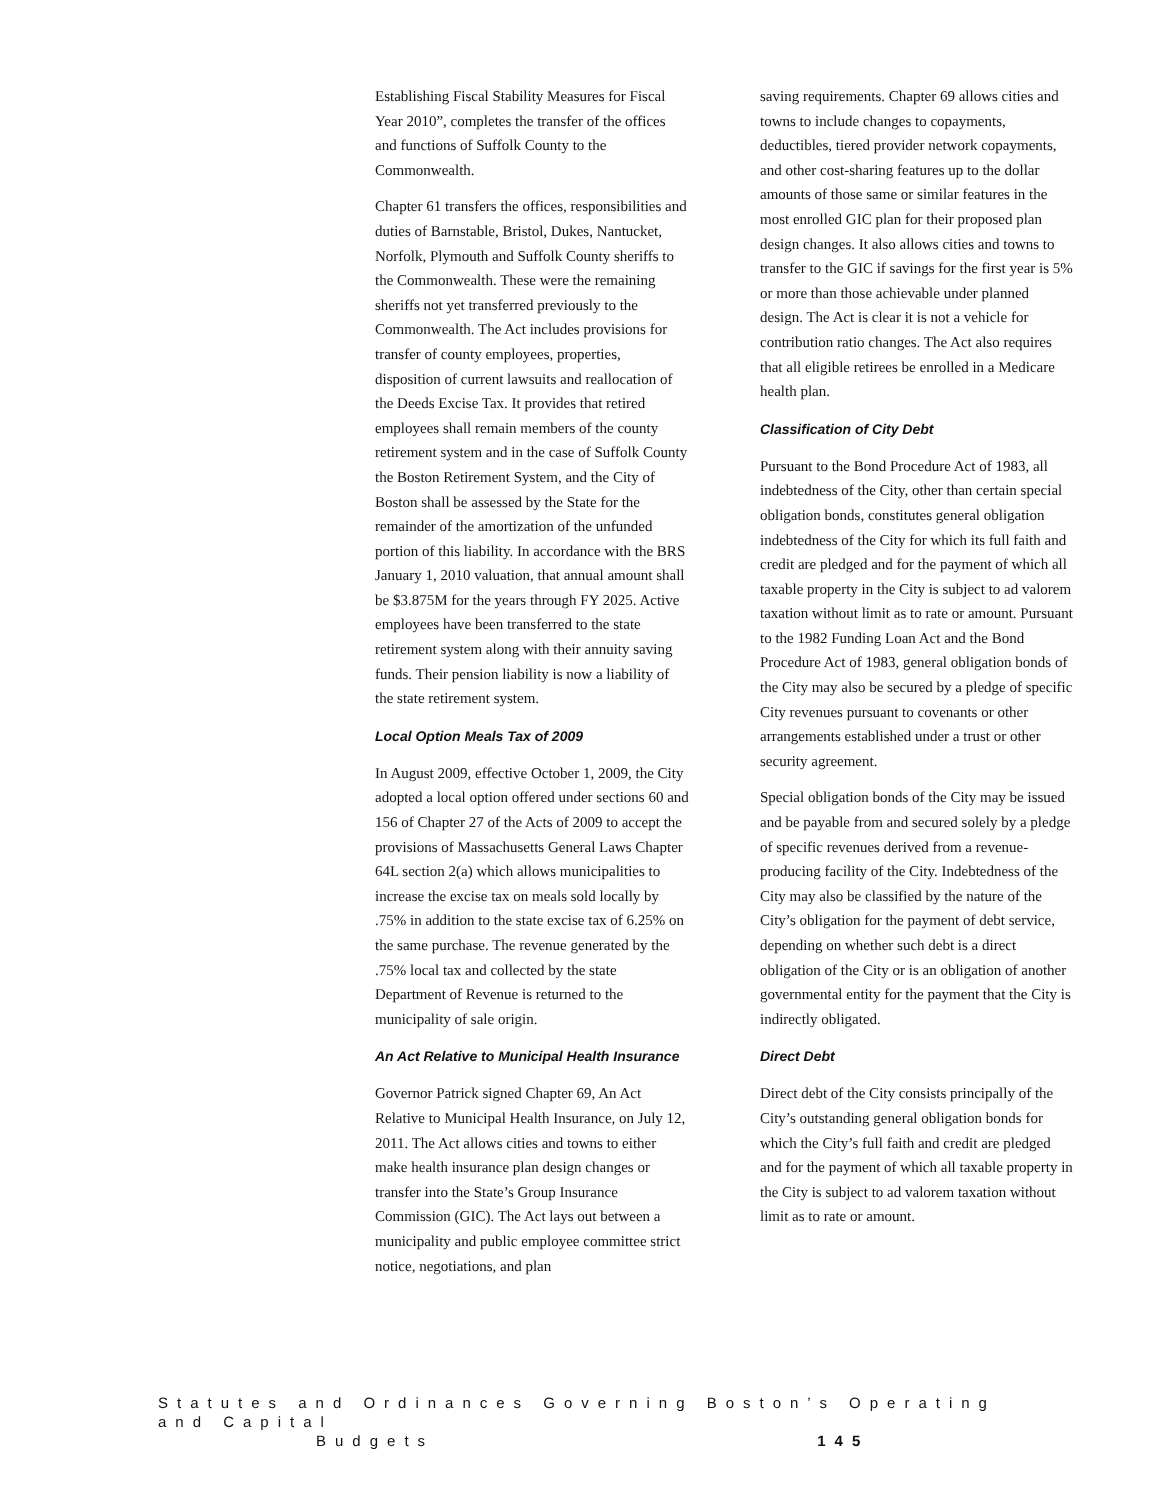Establishing Fiscal Stability Measures for Fiscal Year 2010”, completes the transfer of the offices and functions of Suffolk County to the Commonwealth.
Chapter 61 transfers the offices, responsibilities and duties of Barnstable, Bristol, Dukes, Nantucket, Norfolk, Plymouth and Suffolk County sheriffs to the Commonwealth. These were the remaining sheriffs not yet transferred previously to the Commonwealth. The Act includes provisions for transfer of county employees, properties, disposition of current lawsuits and reallocation of the Deeds Excise Tax. It provides that retired employees shall remain members of the county retirement system and in the case of Suffolk County the Boston Retirement System, and the City of Boston shall be assessed by the State for the remainder of the amortization of the unfunded portion of this liability. In accordance with the BRS January 1, 2010 valuation, that annual amount shall be $3.875M for the years through FY 2025. Active employees have been transferred to the state retirement system along with their annuity saving funds. Their pension liability is now a liability of the state retirement system.
Local Option Meals Tax of 2009
In August 2009, effective October 1, 2009, the City adopted a local option offered under sections 60 and 156 of Chapter 27 of the Acts of 2009 to accept the provisions of Massachusetts General Laws Chapter 64L section 2(a) which allows municipalities to increase the excise tax on meals sold locally by .75% in addition to the state excise tax of 6.25% on the same purchase. The revenue generated by the .75% local tax and collected by the state Department of Revenue is returned to the municipality of sale origin.
An Act Relative to Municipal Health Insurance
Governor Patrick signed Chapter 69, An Act Relative to Municipal Health Insurance, on July 12, 2011. The Act allows cities and towns to either make health insurance plan design changes or transfer into the State’s Group Insurance Commission (GIC). The Act lays out between a municipality and public employee committee strict notice, negotiations, and plan
saving requirements. Chapter 69 allows cities and towns to include changes to copayments, deductibles, tiered provider network copayments, and other cost-sharing features up to the dollar amounts of those same or similar features in the most enrolled GIC plan for their proposed plan design changes. It also allows cities and towns to transfer to the GIC if savings for the first year is 5% or more than those achievable under planned design. The Act is clear it is not a vehicle for contribution ratio changes. The Act also requires that all eligible retirees be enrolled in a Medicare health plan.
Classification of City Debt
Pursuant to the Bond Procedure Act of 1983, all indebtedness of the City, other than certain special obligation bonds, constitutes general obligation indebtedness of the City for which its full faith and credit are pledged and for the payment of which all taxable property in the City is subject to ad valorem taxation without limit as to rate or amount. Pursuant to the 1982 Funding Loan Act and the Bond Procedure Act of 1983, general obligation bonds of the City may also be secured by a pledge of specific City revenues pursuant to covenants or other arrangements established under a trust or other security agreement.
Special obligation bonds of the City may be issued and be payable from and secured solely by a pledge of specific revenues derived from a revenue-producing facility of the City. Indebtedness of the City may also be classified by the nature of the City’s obligation for the payment of debt service, depending on whether such debt is a direct obligation of the City or is an obligation of another governmental entity for the payment that the City is indirectly obligated.
Direct Debt
Direct debt of the City consists principally of the City’s outstanding general obligation bonds for which the City’s full faith and credit are pledged and for the payment of which all taxable property in the City is subject to ad valorem taxation without limit as to rate or amount.
Statutes and Ordinances Governing Boston’s Operating and Capital
Budgets 145